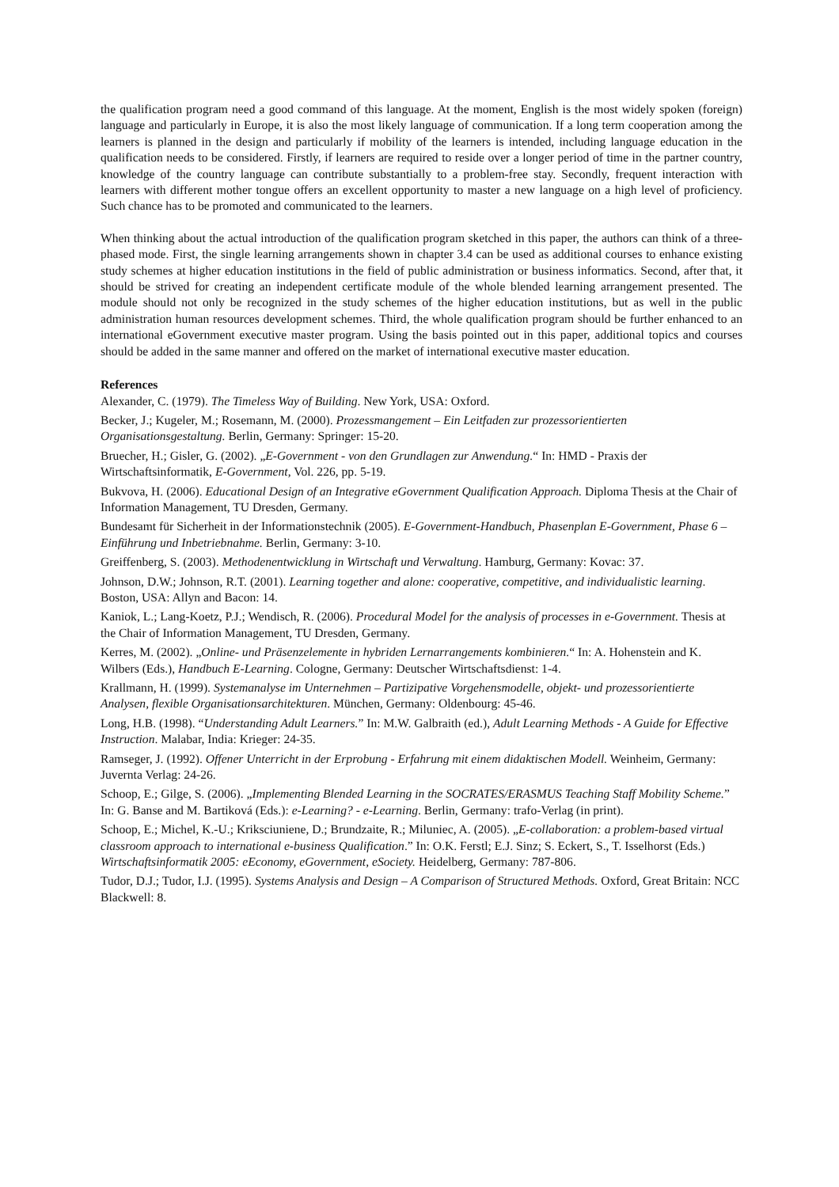the qualification program need a good command of this language. At the moment, English is the most widely spoken (foreign) language and particularly in Europe, it is also the most likely language of communication. If a long term cooperation among the learners is planned in the design and particularly if mobility of the learners is intended, including language education in the qualification needs to be considered. Firstly, if learners are required to reside over a longer period of time in the partner country, knowledge of the country language can contribute substantially to a problem-free stay. Secondly, frequent interaction with learners with different mother tongue offers an excellent opportunity to master a new language on a high level of proficiency. Such chance has to be promoted and communicated to the learners.
When thinking about the actual introduction of the qualification program sketched in this paper, the authors can think of a three-phased mode. First, the single learning arrangements shown in chapter 3.4 can be used as additional courses to enhance existing study schemes at higher education institutions in the field of public administration or business informatics. Second, after that, it should be strived for creating an independent certificate module of the whole blended learning arrangement presented. The module should not only be recognized in the study schemes of the higher education institutions, but as well in the public administration human resources development schemes. Third, the whole qualification program should be further enhanced to an international eGovernment executive master program. Using the basis pointed out in this paper, additional topics and courses should be added in the same manner and offered on the market of international executive master education.
References
Alexander, C. (1979). The Timeless Way of Building. New York, USA: Oxford.
Becker, J.; Kugeler, M.; Rosemann, M. (2000). Prozessmangement – Ein Leitfaden zur prozessorientierten Organisationsgestaltung. Berlin, Germany: Springer: 15-20.
Bruecher, H.; Gisler, G. (2002). „E-Government - von den Grundlagen zur Anwendung.“ In: HMD - Praxis der Wirtschaftsinformatik, E-Government, Vol. 226, pp. 5-19.
Bukvova, H. (2006). Educational Design of an Integrative eGovernment Qualification Approach. Diploma Thesis at the Chair of Information Management, TU Dresden, Germany.
Bundesamt für Sicherheit in der Informationstechnik (2005). E-Government-Handbuch, Phasenplan E-Government, Phase 6 – Einführung und Inbetriebnahme. Berlin, Germany: 3-10.
Greiffenberg, S. (2003). Methodenentwicklung in Wirtschaft und Verwaltung. Hamburg, Germany: Kovac: 37.
Johnson, D.W.; Johnson, R.T. (2001). Learning together and alone: cooperative, competitive, and individualistic learning. Boston, USA: Allyn and Bacon: 14.
Kaniok, L.; Lang-Koetz, P.J.; Wendisch, R. (2006). Procedural Model for the analysis of processes in e-Government. Thesis at the Chair of Information Management, TU Dresden, Germany.
Kerres, M. (2002). „Online- und Präsenzelemente in hybriden Lernarrangements kombinieren.“ In: A. Hohenstein and K. Wilbers (Eds.), Handbuch E-Learning. Cologne, Germany: Deutscher Wirtschaftsdienst: 1-4.
Krallmann, H. (1999). Systemanalyse im Unternehmen – Partizipative Vorgehensmodelle, objekt- und prozessorientierte Analysen, flexible Organisationsarchitekturen. München, Germany: Oldenbourg: 45-46.
Long, H.B. (1998). “Understanding Adult Learners.” In: M.W. Galbraith (ed.), Adult Learning Methods - A Guide for Effective Instruction. Malabar, India: Krieger: 24-35.
Ramseger, J. (1992). Offener Unterricht in der Erprobung - Erfahrung mit einem didaktischen Modell. Weinheim, Germany: Juvernta Verlag: 24-26.
Schoop, E.; Gilge, S. (2006). „Implementing Blended Learning in the SOCRATES/ERASMUS Teaching Staff Mobility Scheme.” In: G. Banse and M. Bartiková (Eds.): e-Learning? - e-Learning. Berlin, Germany: trafo-Verlag (in print).
Schoop, E.; Michel, K.-U.; Kriksciuniene, D.; Brundzaite, R.; Miluniec, A. (2005). „E-collaboration: a problem-based virtual classroom approach to international e-business Qualification.” In: O.K. Ferstl; E.J. Sinz; S. Eckert, S., T. Isselhorst (Eds.) Wirtschaftsinformatik 2005: eEconomy, eGovernment, eSociety. Heidelberg, Germany: 787-806.
Tudor, D.J.; Tudor, I.J. (1995). Systems Analysis and Design – A Comparison of Structured Methods. Oxford, Great Britain: NCC Blackwell: 8.